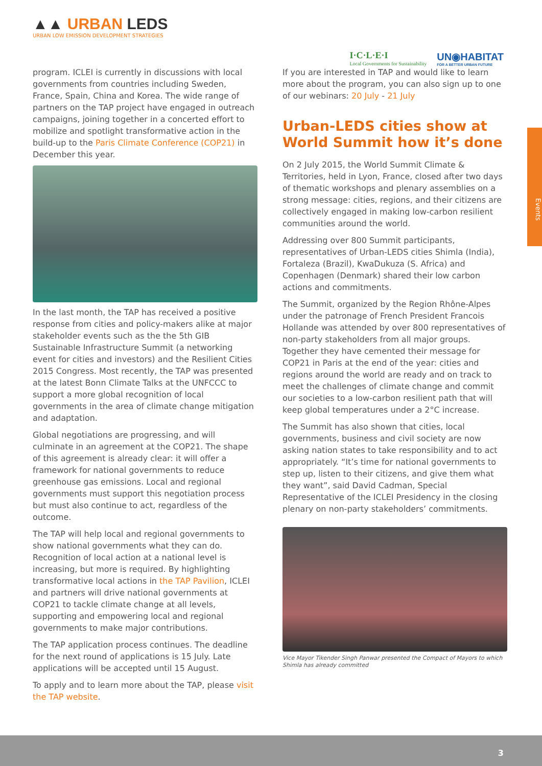▲▲ URBAN LEDS
URBAN LOW EMISSION DEVELOPMENT STRATEGIES
I·C·L·E·I
Local Governments for Sustainability
UN◉HABITAT
FOR A BETTER URBAN FUTURE
Events
program. ICLEI is currently in discussions with local governments from countries including Sweden, France, Spain, China and Korea. The wide range of partners on the TAP project have engaged in outreach campaigns, joining together in a concerted effort to mobilize and spotlight transformative action in the build-up to the Paris Climate Conference (COP21) in December this year.
In the last month, the TAP has received a positive response from cities and policy-makers alike at major stakeholder events such as the the 5th GIB Sustainable Infrastructure Summit (a networking event for cities and investors) and the Resilient Cities 2015 Congress. Most recently, the TAP was presented at the latest Bonn Climate Talks at the UNFCCC to support a more global recognition of local governments in the area of climate change mitigation and adaptation.
Global negotiations are progressing, and will culminate in an agreement at the COP21. The shape of this agreement is already clear: it will offer a framework for national governments to reduce greenhouse gas emissions. Local and regional governments must support this negotiation process but must also continue to act, regardless of the outcome.
The TAP will help local and regional governments to show national governments what they can do. Recognition of local action at a national level is increasing, but more is required. By highlighting transformative local actions in the TAP Pavilion, ICLEI and partners will drive national governments at COP21 to tackle climate change at all levels, supporting and empowering local and regional governments to make major contributions.
The TAP application process continues. The deadline for the next round of applications is 15 July. Late applications will be accepted until 15 August.
To apply and to learn more about the TAP, please visit the TAP website.
If you are interested in TAP and would like to learn more about the program, you can also sign up to one of our webinars: 20 July - 21 July
Urban-LEDS cities show at World Summit how it’s done
On 2 July 2015, the World Summit Climate & Territories, held in Lyon, France, closed after two days of thematic workshops and plenary assemblies on a strong message: cities, regions, and their citizens are collectively engaged in making low-carbon resilient communities around the world.
Addressing over 800 Summit participants, representatives of Urban-LEDS cities Shimla (India), Fortaleza (Brazil), KwaDukuza (S. Africa) and Copenhagen (Denmark) shared their low carbon actions and commitments.
The Summit, organized by the Region Rhône-Alpes under the patronage of French President Francois Hollande was attended by over 800 representatives of non-party stakeholders from all major groups. Together they have cemented their message for COP21 in Paris at the end of the year: cities and regions around the world are ready and on track to meet the challenges of climate change and commit our societies to a low-carbon resilient path that will keep global temperatures under a 2°C increase.
The Summit has also shown that cities, local governments, business and civil society are now asking nation states to take responsibility and to act appropriately. “It’s time for national governments to step up, listen to their citizens, and give them what they want”, said David Cadman, Special Representative of the ICLEI Presidency in the closing plenary on non-party stakeholders’ commitments.
Vice Mayor Tikender Singh Panwar presented the Compact of Mayors to which Shimla has already committed
3